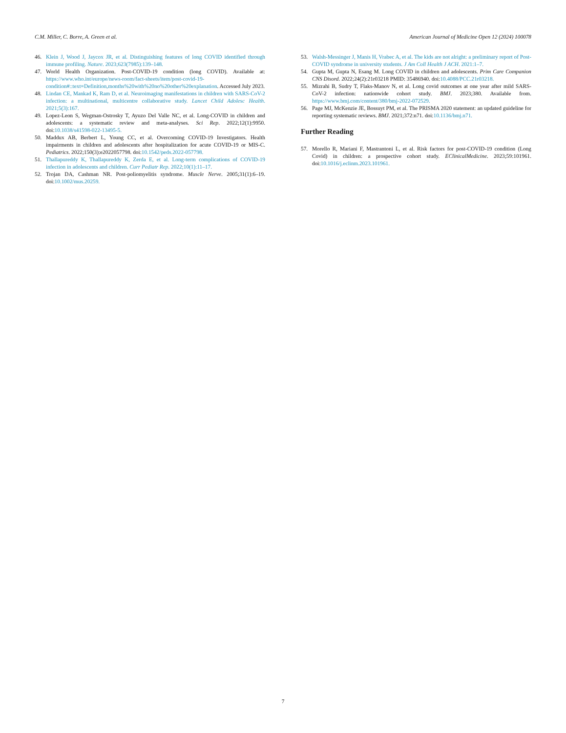C.M. Miller, C. Borre, A. Green et al. American Journal of Medicine Open 12 (2024) 100078
46. Klein J, Wood J, Jaycox JR, et al. Distinguishing features of long COVID identified through immune profiling. Nature. 2023;623(7985):139–148.
47. World Health Organization. Post-COVID-19 condition (long COVID). Available at: https://www.who.int/europe/news-room/fact-sheets/item/post-covid-19-condition#::text=Definition,months%20with%20no%20other%20explanation. Accessed July 2023.
48. Lindan CE, Mankad K, Ram D, et al. Neuroimaging manifestations in children with SARS-CoV-2 infection: a multinational, multicentre collaborative study. Lancet Child Adolesc Health. 2021;5(3):167.
49. Lopez-Leon S, Wegman-Ostrosky T, Ayuzo Del Valle NC, et al. Long-COVID in children and adolescents: a systematic review and meta-analyses. Sci Rep. 2022;12(1):9950. doi:10.1038/s41598-022-13495-5.
50. Maddux AB, Berbert L, Young CC, et al. Overcoming COVID-19 Investigators. Health impairments in children and adolescents after hospitalization for acute COVID-19 or MIS-C. Pediatrics. 2022;150(3):e2022057798. doi:10.1542/peds.2022-057798.
51. Thallapureddy K, Thallapureddy K, Zerda E, et al. Long-term complications of COVID-19 infection in adolescents and children. Curr Pediatr Rep. 2022;10(1):11–17.
52. Trojan DA, Cashman NR. Post-poliomyelitis syndrome. Muscle Nerve. 2005;31(1):6–19. doi:10.1002/mus.20259.
53. Walsh-Messinger J, Manis H, Vrabec A, et al. The kids are not alright: a preliminary report of Post-COVID syndrome in university students. J Am Coll Health J ACH. 2021:1–7.
54. Gupta M, Gupta N, Esang M. Long COVID in children and adolescents. Prim Care Companion CNS Disord. 2022;24(2):21r03218 PMID: 35486940. doi:10.4088/PCC.21r03218.
55. Mizrahi B, Sudry T, Flaks-Manov N, et al. Long covid outcomes at one year after mild SARS-CoV-2 infection: nationwide cohort study. BMJ. 2023;380. Available from. https://www.bmj.com/content/380/bmj-2022-072529.
56. Page MJ, McKenzie JE, Bossuyt PM, et al. The PRISMA 2020 statement: an updated guideline for reporting systematic reviews. BMJ. 2021;372:n71. doi:10.1136/bmj.n71.
Further Reading
57. Morello R, Mariani F, Mastrantoni L, et al. Risk factors for post-COVID-19 condition (Long Covid) in children: a prospective cohort study. EClinicalMedicine. 2023;59:101961. doi:10.1016/j.eclinm.2023.101961.
7